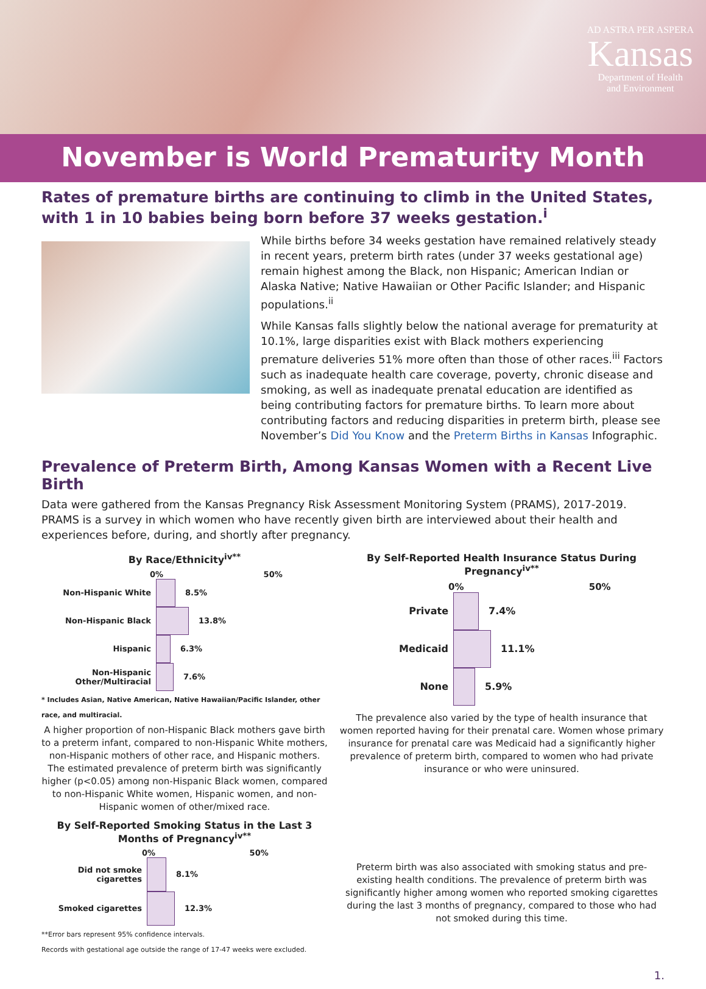AD ASTRA PER ASPERA
Kansas
Department of Health
and Environment
November is World Prematurity Month
Rates of premature births are continuing to climb in the United States, with 1 in 10 babies being born before 37 weeks gestation.<sup>i</sup>
While births before 34 weeks gestation have remained relatively steady in recent years, preterm birth rates (under 37 weeks gestational age) remain highest among the Black, non Hispanic; American Indian or Alaska Native; Native Hawaiian or Other Pacific Islander; and Hispanic populations.<sup>ii</sup>
While Kansas falls slightly below the national average for prematurity at 10.1%, large disparities exist with Black mothers experiencing premature deliveries 51% more often than those of other races.<sup>iii</sup> Factors such as inadequate health care coverage, poverty, chronic disease and smoking, as well as inadequate prenatal education are identified as being contributing factors for premature births. To learn more about contributing factors and reducing disparities in preterm birth, please see November’s Did You Know and the Preterm Births in Kansas Infographic.
Prevalence of Preterm Birth, Among Kansas Women with a Recent Live Birth
Data were gathered from the Kansas Pregnancy Risk Assessment Monitoring System (PRAMS), 2017-2019. PRAMS is a survey in which women who have recently given birth are interviewed about their health and experiences before, during, and shortly after pregnancy.
By Race/Ethnicity<sup>iv**</sup>
0% 50%
Non-Hispanic White
8.5%
Non-Hispanic Black
13.8%
Hispanic
6.3%
Non-Hispanic Other/Multiracial
7.6%
* Includes Asian, Native American, Native Hawaiian/Pacific Islander, other race, and multiracial.
A higher proportion of non-Hispanic Black mothers gave birth to a preterm infant, compared to non-Hispanic White mothers, non-Hispanic mothers of other race, and Hispanic mothers. The estimated prevalence of preterm birth was significantly higher (p<0.05) among non-Hispanic Black women, compared to non-Hispanic White women, Hispanic women, and non-Hispanic women of other/mixed race.
By Self-Reported Smoking Status in the Last 3 Months of Pregnancy<sup>iv**</sup>
0% 50%
Did not smoke cigarettes
8.1%
Smoked cigarettes
12.3%
**Error bars represent 95% confidence intervals.
Records with gestational age outside the range of 17-47 weeks were excluded.
By Self-Reported Health Insurance Status During Pregnancy<sup>iv**</sup>
0% 50%
Private
7.4%
Medicaid
11.1%
None
5.9%
The prevalence also varied by the type of health insurance that women reported having for their prenatal care. Women whose primary insurance for prenatal care was Medicaid had a significantly higher prevalence of preterm birth, compared to women who had private insurance or who were uninsured.
Preterm birth was also associated with smoking status and pre-existing health conditions. The prevalence of preterm birth was significantly higher among women who reported smoking cigarettes during the last 3 months of pregnancy, compared to those who had not smoked during this time.
1.